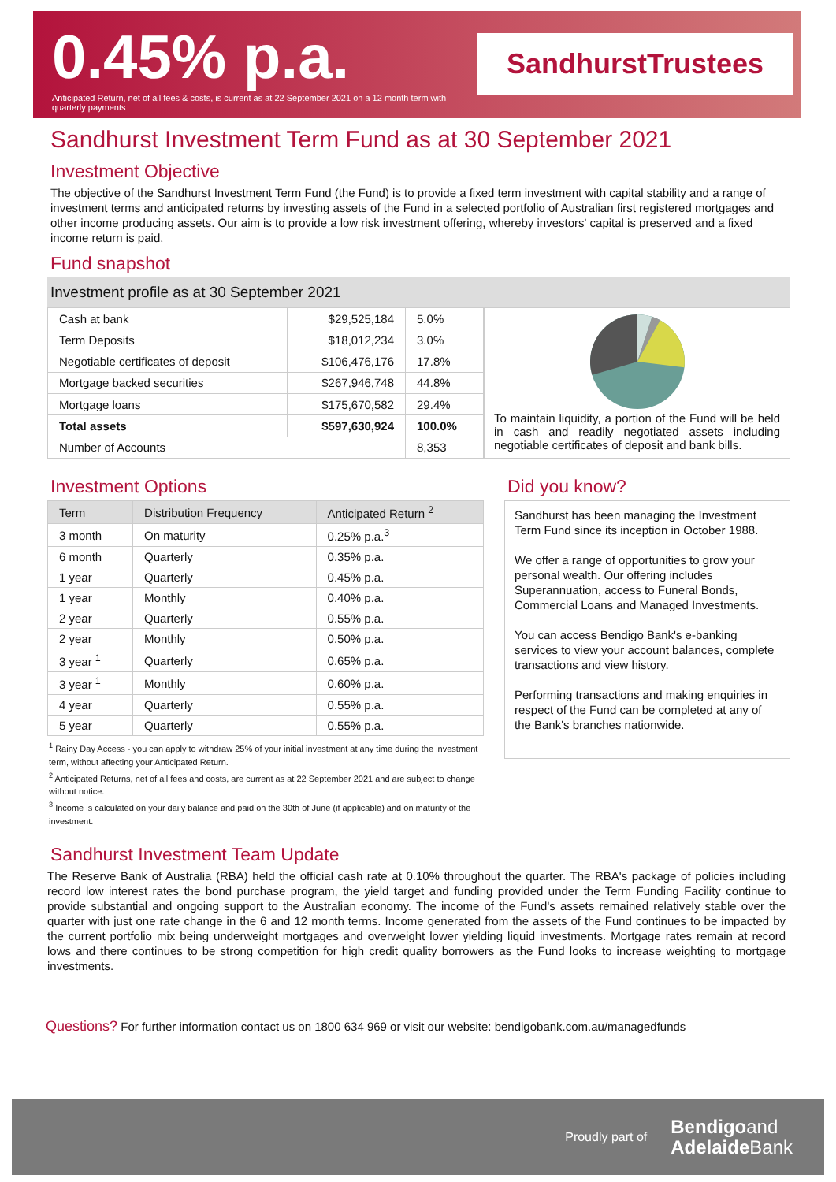0.45% p.a.
Anticipated Return, net of all fees & costs, is current as at 22 September 2021 on a 12 month term with quarterly payments
SandhurstTrustees
Sandhurst Investment Term Fund as at 30 September 2021
Investment Objective
The objective of the Sandhurst Investment Term Fund (the Fund) is to provide a fixed term investment with capital stability and a range of investment terms and anticipated returns by investing assets of the Fund in a selected portfolio of Australian first registered mortgages and other income producing assets. Our aim is to provide a low risk investment offering, whereby investors' capital is preserved and a fixed income return is paid.
Fund snapshot
Investment profile as at 30 September 2021
| Cash at bank | $29,525,184 | 5.0% |
| Term Deposits | $18,012,234 | 3.0% |
| Negotiable certificates of deposit | $106,476,176 | 17.8% |
| Mortgage backed securities | $267,946,748 | 44.8% |
| Mortgage loans | $175,670,582 | 29.4% |
| Total assets | $597,630,924 | 100.0% |
| Number of Accounts | | 8,353 |
To maintain liquidity, a portion of the Fund will be held in cash and readily negotiated assets including negotiable certificates of deposit and bank bills.
Investment Options
| Term | Distribution Frequency | Anticipated Return <sup>2</sup> |
| --- | --- | --- |
| 3 month | On maturity | 0.25% p.a.<sup>3</sup> |
| 6 month | Quarterly | 0.35% p.a. |
| 1 year | Quarterly | 0.45% p.a. |
| 1 year | Monthly | 0.40% p.a. |
| 2 year | Quarterly | 0.55% p.a. |
| 2 year | Monthly | 0.50% p.a. |
| 3 year <sup>1</sup> | Quarterly | 0.65% p.a. |
| 3 year <sup>1</sup> | Monthly | 0.60% p.a. |
| 4 year | Quarterly | 0.55% p.a. |
| 5 year | Quarterly | 0.55% p.a. |
<sup>1</sup> Rainy Day Access - you can apply to withdraw 25% of your initial investment at any time during the investment term, without affecting your Anticipated Return.
<sup>2</sup> Anticipated Returns, net of all fees and costs, are current as at 22 September 2021 and are subject to change without notice.
<sup>3</sup> Income is calculated on your daily balance and paid on the 30th of June (if applicable) and on maturity of the investment.
Did you know?
Sandhurst has been managing the Investment Term Fund since its inception in October 1988.
We offer a range of opportunities to grow your personal wealth. Our offering includes Superannuation, access to Funeral Bonds, Commercial Loans and Managed Investments.
You can access Bendigo Bank's e-banking services to view your account balances, complete transactions and view history.
Performing transactions and making enquiries in respect of the Fund can be completed at any of the Bank's branches nationwide.
Sandhurst Investment Team Update
The Reserve Bank of Australia (RBA) held the official cash rate at 0.10% throughout the quarter. The RBA's package of policies including record low interest rates the bond purchase program, the yield target and funding provided under the Term Funding Facility continue to provide substantial and ongoing support to the Australian economy. The income of the Fund's assets remained relatively stable over the quarter with just one rate change in the 6 and 12 month terms. Income generated from the assets of the Fund continues to be impacted by the current portfolio mix being underweight mortgages and overweight lower yielding liquid investments. Mortgage rates remain at record lows and there continues to be strong competition for high credit quality borrowers as the Fund looks to increase weighting to mortgage investments.
Questions? For further information contact us on 1800 634 969 or visit our website: bendigobank.com.au/managedfunds
Proudly part of Bendigoand
Adelaide Bank